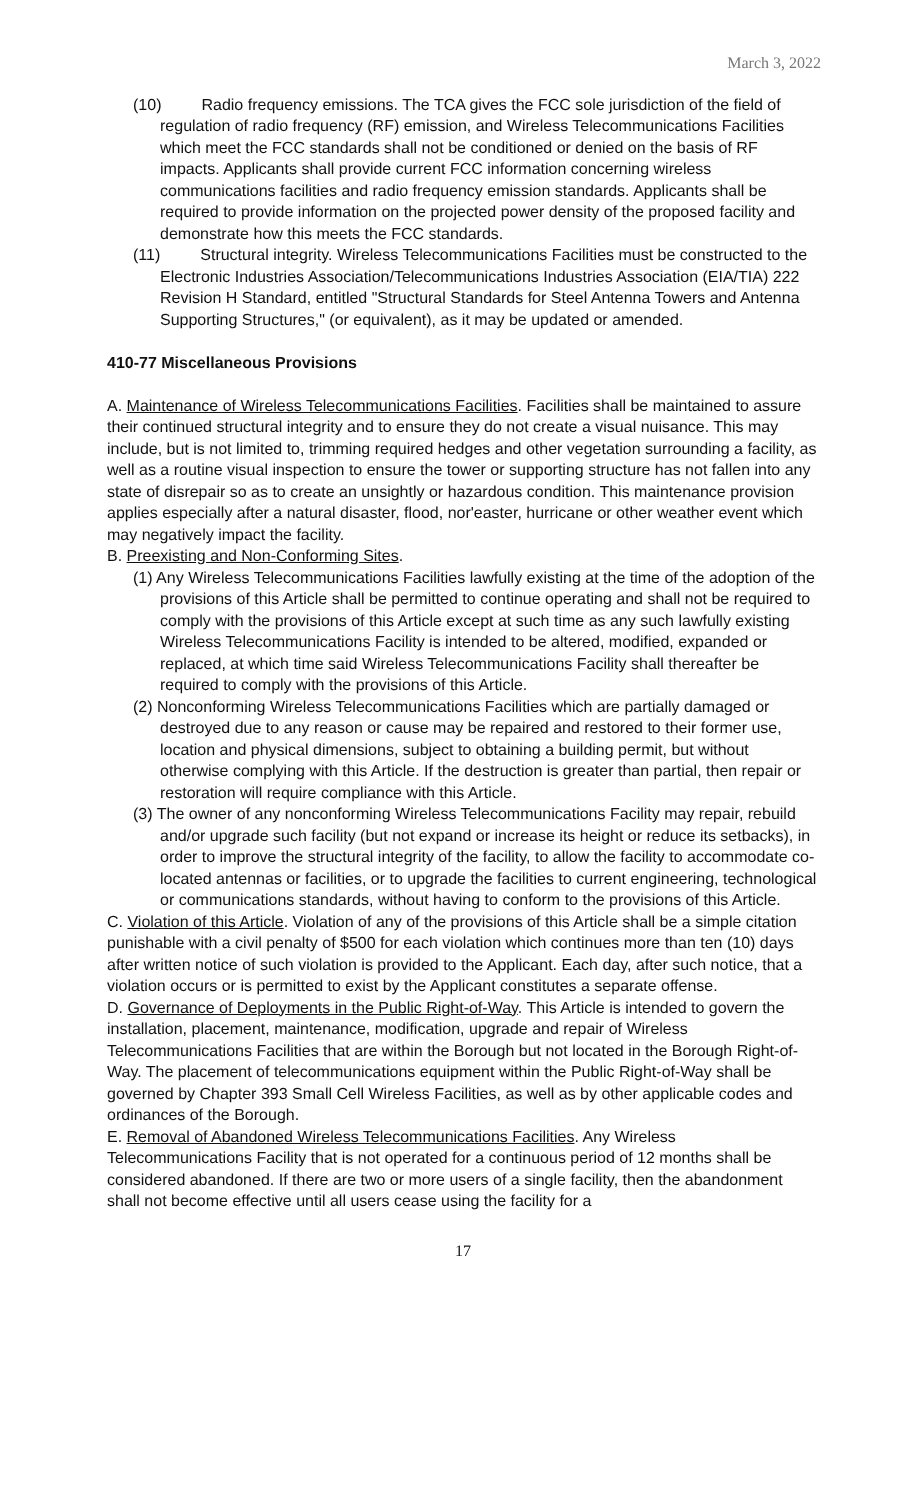March 3, 2022
(10) Radio frequency emissions. The TCA gives the FCC sole jurisdiction of the field of regulation of radio frequency (RF) emission, and Wireless Telecommunications Facilities which meet the FCC standards shall not be conditioned or denied on the basis of RF impacts. Applicants shall provide current FCC information concerning wireless communications facilities and radio frequency emission standards. Applicants shall be required to provide information on the projected power density of the proposed facility and demonstrate how this meets the FCC standards.
(11) Structural integrity. Wireless Telecommunications Facilities must be constructed to the Electronic Industries Association/Telecommunications Industries Association (EIA/TIA) 222 Revision H Standard, entitled "Structural Standards for Steel Antenna Towers and Antenna Supporting Structures," (or equivalent), as it may be updated or amended.
410-77 Miscellaneous Provisions
A. Maintenance of Wireless Telecommunications Facilities. Facilities shall be maintained to assure their continued structural integrity and to ensure they do not create a visual nuisance. This may include, but is not limited to, trimming required hedges and other vegetation surrounding a facility, as well as a routine visual inspection to ensure the tower or supporting structure has not fallen into any state of disrepair so as to create an unsightly or hazardous condition. This maintenance provision applies especially after a natural disaster, flood, nor'easter, hurricane or other weather event which may negatively impact the facility.
B. Preexisting and Non-Conforming Sites.
(1) Any Wireless Telecommunications Facilities lawfully existing at the time of the adoption of the provisions of this Article shall be permitted to continue operating and shall not be required to comply with the provisions of this Article except at such time as any such lawfully existing Wireless Telecommunications Facility is intended to be altered, modified, expanded or replaced, at which time said Wireless Telecommunications Facility shall thereafter be required to comply with the provisions of this Article.
(2) Nonconforming Wireless Telecommunications Facilities which are partially damaged or destroyed due to any reason or cause may be repaired and restored to their former use, location and physical dimensions, subject to obtaining a building permit, but without otherwise complying with this Article. If the destruction is greater than partial, then repair or restoration will require compliance with this Article.
(3) The owner of any nonconforming Wireless Telecommunications Facility may repair, rebuild and/or upgrade such facility (but not expand or increase its height or reduce its setbacks), in order to improve the structural integrity of the facility, to allow the facility to accommodate co-located antennas or facilities, or to upgrade the facilities to current engineering, technological or communications standards, without having to conform to the provisions of this Article.
C. Violation of this Article. Violation of any of the provisions of this Article shall be a simple citation punishable with a civil penalty of $500 for each violation which continues more than ten (10) days after written notice of such violation is provided to the Applicant. Each day, after such notice, that a violation occurs or is permitted to exist by the Applicant constitutes a separate offense.
D. Governance of Deployments in the Public Right-of-Way. This Article is intended to govern the installation, placement, maintenance, modification, upgrade and repair of Wireless Telecommunications Facilities that are within the Borough but not located in the Borough Right-of-Way. The placement of telecommunications equipment within the Public Right-of-Way shall be governed by Chapter 393 Small Cell Wireless Facilities, as well as by other applicable codes and ordinances of the Borough.
E. Removal of Abandoned Wireless Telecommunications Facilities. Any Wireless Telecommunications Facility that is not operated for a continuous period of 12 months shall be considered abandoned. If there are two or more users of a single facility, then the abandonment shall not become effective until all users cease using the facility for a
17